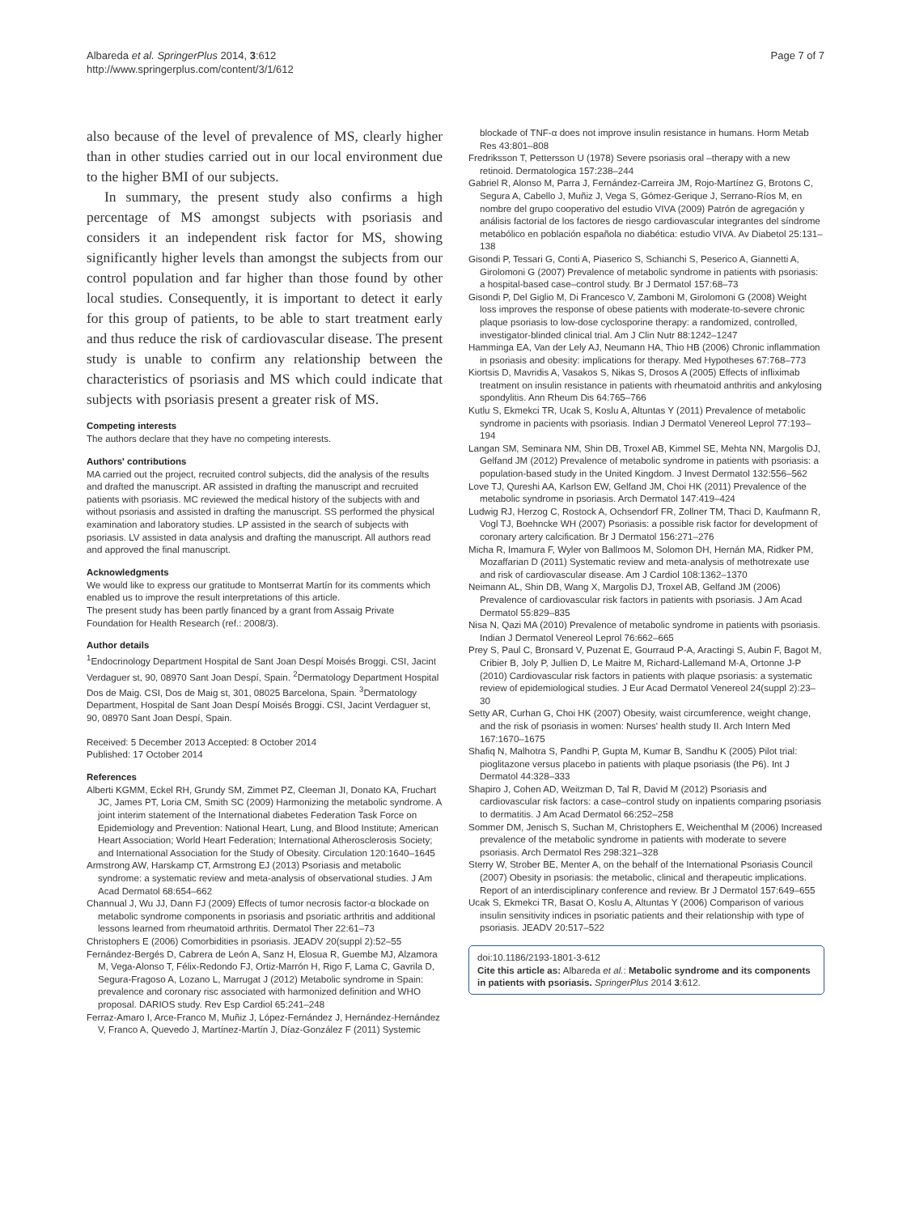Albareda et al. SpringerPlus 2014, 3:612
http://www.springerplus.com/content/3/1/612
Page 7 of 7
also because of the level of prevalence of MS, clearly higher than in other studies carried out in our local environment due to the higher BMI of our subjects.
In summary, the present study also confirms a high percentage of MS amongst subjects with psoriasis and considers it an independent risk factor for MS, showing significantly higher levels than amongst the subjects from our control population and far higher than those found by other local studies. Consequently, it is important to detect it early for this group of patients, to be able to start treatment early and thus reduce the risk of cardiovascular disease. The present study is unable to confirm any relationship between the characteristics of psoriasis and MS which could indicate that subjects with psoriasis present a greater risk of MS.
Competing interests
The authors declare that they have no competing interests.
Authors' contributions
MA carried out the project, recruited control subjects, did the analysis of the results and drafted the manuscript. AR assisted in drafting the manuscript and recruited patients with psoriasis. MC reviewed the medical history of the subjects with and without psoriasis and assisted in drafting the manuscript. SS performed the physical examination and laboratory studies. LP assisted in the search of subjects with psoriasis. LV assisted in data analysis and drafting the manuscript. All authors read and approved the final manuscript.
Acknowledgments
We would like to express our gratitude to Montserrat Martín for its comments which enabled us to improve the result interpretations of this article.
The present study has been partly financed by a grant from Assaig Private Foundation for Health Research (ref.: 2008/3).
Author details
<sup>1</sup> Endocrinology Department Hospital de Sant Joan Despí Moisés Broggi. CSI, Jacint Verdaguer st, 90, 08970 Sant Joan Despí, Spain. <sup>2</sup>Dermatology Department Hospital Dos de Maig. CSI, Dos de Maig st, 301, 08025 Barcelona, Spain. <sup>3</sup>Dermatology Department, Hospital de Sant Joan Despí Moisés Broggi. CSI, Jacint Verdaguer st, 90, 08970 Sant Joan Despí, Spain.
Received: 5 December 2013 Accepted: 8 October 2014
Published: 17 October 2014
References
Alberti KGMM, Eckel RH, Grundy SM, Zimmet PZ, Cleeman JI, Donato KA, Fruchart JC, James PT, Loria CM, Smith SC (2009) Harmonizing the metabolic syndrome. A joint interim statement of the International diabetes Federation Task Force on Epidemiology and Prevention: National Heart, Lung, and Blood Institute; American Heart Association; World Heart Federation; International Atherosclerosis Society; and International Association for the Study of Obesity. Circulation 120:1640–1645
Armstrong AW, Harskamp CT, Armstrong EJ (2013) Psoriasis and metabolic syndrome: a systematic review and meta-analysis of observational studies. J Am Acad Dermatol 68:654–662
Channual J, Wu JJ, Dann FJ (2009) Effects of tumor necrosis factor-α blockade on metabolic syndrome components in psoriasis and psoriatic arthritis and additional lessons learned from rheumatoid arthritis. Dermatol Ther 22:61–73
Christophers E (2006) Comorbidities in psoriasis. JEADV 20(suppl 2):52–55
Fernández-Bergés D, Cabrera de León A, Sanz H, Elosua R, Guembe MJ, Alzamora M, Vega-Alonso T, Félix-Redondo FJ, Ortiz-Marrón H, Rigo F, Lama C, Gavrila D, Segura-Fragoso A, Lozano L, Marrugat J (2012) Metabolic syndrome in Spain: prevalence and coronary risc associated with harmonized definition and WHO proposal. DARIOS study. Rev Esp Cardiol 65:241–248
Ferraz-Amaro I, Arce-Franco M, Muñiz J, López-Fernández J, Hernández-Hernández V, Franco A, Quevedo J, Martínez-Martín J, Díaz-González F (2011) Systemic
blockade of TNF-α does not improve insulin resistance in humans. Horm Metab Res 43:801–808
Fredriksson T, Pettersson U (1978) Severe psoriasis oral –therapy with a new retinoid. Dermatologica 157:238–244
Gabriel R, Alonso M, Parra J, Fernández-Carreira JM, Rojo-Martínez G, Brotons C, Segura A, Cabello J, Muñiz J, Vega S, Gómez-Gerique J, Serrano-Ríos M, en nombre del grupo cooperativo del estudio VIVA (2009) Patrón de agregación y análisis factorial de los factores de riesgo cardiovascular integrantes del síndrome metabólico en población española no diabética: estudio VIVA. Av Diabetol 25:131–138
Gisondi P, Tessari G, Conti A, Piaserico S, Schianchi S, Peserico A, Giannetti A, Girolomoni G (2007) Prevalence of metabolic syndrome in patients with psoriasis: a hospital-based case–control study. Br J Dermatol 157:68–73
Gisondi P, Del Giglio M, Di Francesco V, Zamboni M, Girolomoni G (2008) Weight loss improves the response of obese patients with moderate-to-severe chronic plaque psoriasis to low-dose cyclosporine therapy: a randomized, controlled, investigator-blinded clinical trial. Am J Clin Nutr 88:1242–1247
Hamminga EA, Van der Lely AJ, Neumann HA, Thio HB (2006) Chronic inflammation in psoriasis and obesity: implications for therapy. Med Hypotheses 67:768–773
Kiortsis D, Mavridis A, Vasakos S, Nikas S, Drosos A (2005) Effects of infliximab treatment on insulin resistance in patients with rheumatoid anthritis and ankylosing spondylitis. Ann Rheum Dis 64:765–766
Kutlu S, Ekmekci TR, Ucak S, Koslu A, Altuntas Y (2011) Prevalence of metabolic syndrome in pacients with psoriasis. Indian J Dermatol Venereol Leprol 77:193–194
Langan SM, Seminara NM, Shin DB, Troxel AB, Kimmel SE, Mehta NN, Margolis DJ, Gelfand JM (2012) Prevalence of metabolic syndrome in patients with psoriasis: a population-based study in the United Kingdom. J Invest Dermatol 132:556–562
Love TJ, Qureshi AA, Karlson EW, Gelfand JM, Choi HK (2011) Prevalence of the metabolic syndrome in psoriasis. Arch Dermatol 147:419–424
Ludwig RJ, Herzog C, Rostock A, Ochsendorf FR, Zollner TM, Thaci D, Kaufmann R, Vogl TJ, Boehncke WH (2007) Psoriasis: a possible risk factor for development of coronary artery calcification. Br J Dermatol 156:271–276
Micha R, Imamura F, Wyler von Ballmoos M, Solomon DH, Hernán MA, Ridker PM, Mozaffarian D (2011) Systematic review and meta-analysis of methotrexate use and risk of cardiovascular disease. Am J Cardiol 108:1362–1370
Neimann AL, Shin DB, Wang X, Margolis DJ, Troxel AB, Gelfand JM (2006) Prevalence of cardiovascular risk factors in patients with psoriasis. J Am Acad Dermatol 55:829–835
Nisa N, Qazi MA (2010) Prevalence of metabolic syndrome in patients with psoriasis. Indian J Dermatol Venereol Leprol 76:662–665
Prey S, Paul C, Bronsard V, Puzenat E, Gourraud P-A, Aractingi S, Aubin F, Bagot M, Cribier B, Joly P, Jullien D, Le Maitre M, Richard-Lallemand M-A, Ortonne J-P (2010) Cardiovascular risk factors in patients with plaque psoriasis: a systematic review of epidemiological studies. J Eur Acad Dermatol Venereol 24(suppl 2):23–30
Setty AR, Curhan G, Choi HK (2007) Obesity, waist circumference, weight change, and the risk of psoriasis in women: Nurses' health study II. Arch Intern Med 167:1670–1675
Shafiq N, Malhotra S, Pandhi P, Gupta M, Kumar B, Sandhu K (2005) Pilot trial: pioglitazone versus placebo in patients with plaque psoriasis (the P6). Int J Dermatol 44:328–333
Shapiro J, Cohen AD, Weitzman D, Tal R, David M (2012) Psoriasis and cardiovascular risk factors: a case–control study on inpatients comparing psoriasis to dermatitis. J Am Acad Dermatol 66:252–258
Sommer DM, Jenisch S, Suchan M, Christophers E, Weichenthal M (2006) Increased prevalence of the metabolic syndrome in patients with moderate to severe psoriasis. Arch Dermatol Res 298:321–328
Sterry W, Strober BE, Menter A, on the behalf of the International Psoriasis Council (2007) Obesity in psoriasis: the metabolic, clinical and therapeutic implications. Report of an interdisciplinary conference and review. Br J Dermatol 157:649–655
Ucak S, Ekmekci TR, Basat O, Koslu A, Altuntas Y (2006) Comparison of various insulin sensitivity indices in psoriatic patients and their relationship with type of psoriasis. JEADV 20:517–522
doi:10.1186/2193-1801-3-612
Cite this article as: Albareda et al.: Metabolic syndrome and its components in patients with psoriasis. SpringerPlus 2014 3:612.